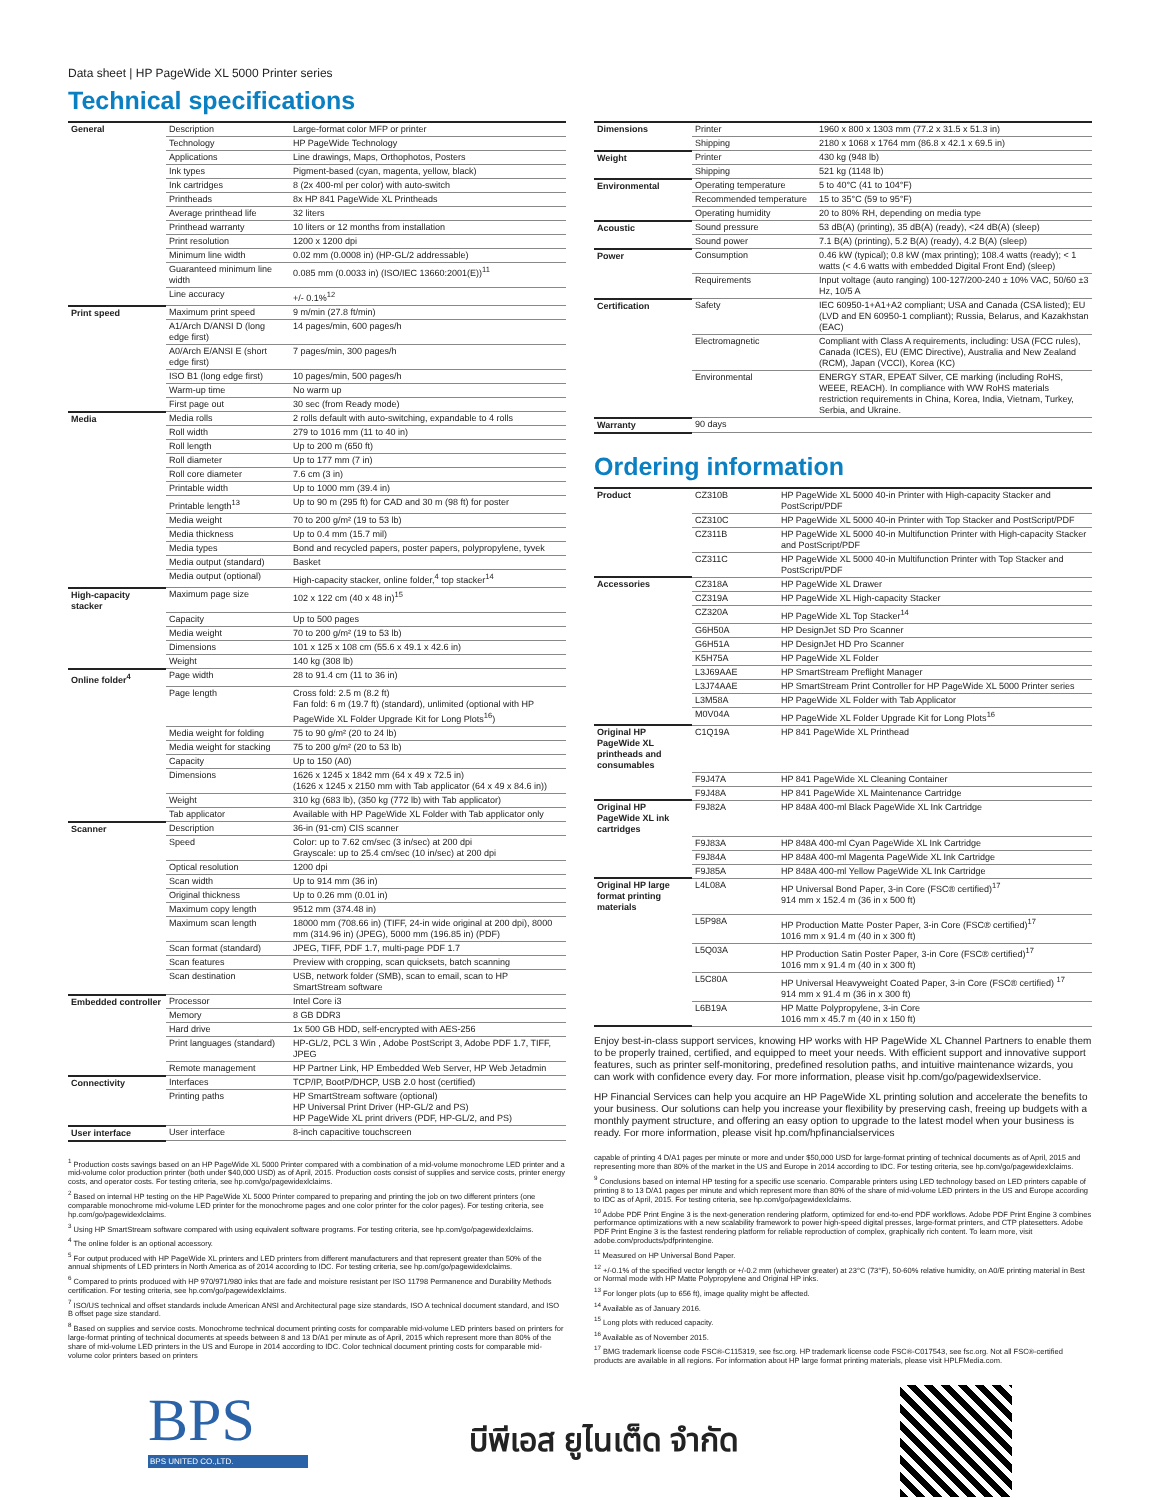Data sheet | HP PageWide XL 5000 Printer series
Technical specifications
| General | Description | Large-format color MFP or printer |
| | Technology | HP PageWide Technology |
| | Applications | Line drawings, Maps, Orthophotos, Posters |
| | Ink types | Pigment-based (cyan, magenta, yellow, black) |
| | Ink cartridges | 8 (2x 400-ml per color) with auto-switch |
| | Printheads | 8x HP 841 PageWide XL Printheads |
| | Average printhead life | 32 liters |
| | Printhead warranty | 10 liters or 12 months from installation |
| | Print resolution | 1200 x 1200 dpi |
| | Minimum line width | 0.02 mm (0.0008 in) (HP-GL/2 addressable) |
| | Guaranteed minimum line width | 0.085 mm (0.0033 in) (ISO/IEC 13660:2001(E))<sup>11</sup> |
| | Line accuracy | +/- 0.1%<sup>12</sup> |
| Print speed | Maximum print speed | 9 m/min (27.8 ft/min) |
| | A1/Arch D/ANSI D (long edge first) | 14 pages/min, 600 pages/h |
| | A0/Arch E/ANSI E (short edge first) | 7 pages/min, 300 pages/h |
| | ISO B1 (long edge first) | 10 pages/min, 500 pages/h |
| | Warm-up time | No warm up |
| | First page out | 30 sec (from Ready mode) |
| Media | Media rolls | 2 rolls default with auto-switching, expandable to 4 rolls |
| | Roll width | 279 to 1016 mm (11 to 40 in) |
| | Roll length | Up to 200 m (650 ft) |
| | Roll diameter | Up to 177 mm (7 in) |
| | Roll core diameter | 7.6 cm (3 in) |
| | Printable width | Up to 1000 mm (39.4 in) |
| | Printable length<sup>13</sup> | Up to 90 m (295 ft) for CAD and 30 m (98 ft) for poster |
| | Media weight | 70 to 200 g/m² (19 to 53 lb) |
| | Media thickness | Up to 0.4 mm (15.7 mil) |
| | Media types | Bond and recycled papers, poster papers, polypropylene, tyvek |
| | Media output (standard) | Basket |
| | Media output (optional) | High-capacity stacker, online folder,<sup>4</sup> top stacker<sup>14</sup> |
| High-capacity stacker | Maximum page size | 102 x 122 cm (40 x 48 in)<sup>15</sup> |
| | Capacity | Up to 500 pages |
| | Media weight | 70 to 200 g/m² (19 to 53 lb) |
| | Dimensions | 101 x 125 x 108 cm (55.6 x 49.1 x 42.6 in) |
| | Weight | 140 kg (308 lb) |
| Online folder<sup>4</sup> | Page width | 28 to 91.4 cm (11 to 36 in) |
| | Page length | Cross fold: 2.5 m (8.2 ft) Fan fold: 6 m (19.7 ft) (standard), unlimited (optional with HP PageWide XL Folder Upgrade Kit for Long Plots<sup>16</sup>) |
| | Media weight for folding | 75 to 90 g/m² (20 to 24 lb) |
| | Media weight for stacking | 75 to 200 g/m² (20 to 53 lb) |
| | Capacity | Up to 150 (A0) |
| | Dimensions | 1626 x 1245 x 1842 mm (64 x 49 x 72.5 in) (1626 x 1245 x 2150 mm with Tab applicator (64 x 49 x 84.6 in)) |
| | Weight | 310 kg (683 lb), (350 kg (772 lb) with Tab applicator) |
| | Tab applicator | Available with HP PageWide XL Folder with Tab applicator only |
| Scanner | Description | 36-in (91-cm) CIS scanner |
| | Speed | Color: up to 7.62 cm/sec (3 in/sec) at 200 dpi Grayscale: up to 25.4 cm/sec (10 in/sec) at 200 dpi |
| | Optical resolution | 1200 dpi |
| | Scan width | Up to 914 mm (36 in) |
| | Original thickness | Up to 0.26 mm (0.01 in) |
| | Maximum copy length | 9512 mm (374.48 in) |
| | Maximum scan length | 18000 mm (708.66 in) (TIFF, 24-in wide original at 200 dpi), 8000 mm (314.96 in) (JPEG), 5000 mm (196.85 in) (PDF) |
| | Scan format (standard) | JPEG, TIFF, PDF 1.7, multi-page PDF 1.7 |
| | Scan features | Preview with cropping, scan quicksets, batch scanning |
| | Scan destination | USB, network folder (SMB), scan to email, scan to HP SmartStream software |
| Embedded controller | Processor | Intel Core i3 |
| | Memory | 8 GB DDR3 |
| | Hard drive | 1x 500 GB HDD, self-encrypted with AES-256 |
| | Print languages (standard) | HP-GL/2, PCL 3 Win , Adobe PostScript 3, Adobe PDF 1.7, TIFF, JPEG |
| | Remote management | HP Partner Link, HP Embedded Web Server, HP Web Jetadmin |
| Connectivity | Interfaces | TCP/IP, BootP/DHCP, USB 2.0 host (certified) |
| | Printing paths | HP SmartStream software (optional) HP Universal Print Driver (HP-GL/2 and PS) HP PageWide XL print drivers (PDF, HP-GL/2, and PS) |
| User interface | User interface | 8-inch capacitive touchscreen |
<sup>1</sup> Production costs savings based on an HP PageWide XL 5000 Printer compared with a combination of a mid-volume monochrome LED printer and a mid-volume color production printer (both under $40,000 USD) as of April, 2015. Production costs consist of supplies and service costs, printer energy costs, and operator costs. For testing criteria, see hp.com/go/pagewidexlclaims.
<sup>2</sup> Based on internal HP testing on the HP PageWide XL 5000 Printer compared to preparing and printing the job on two different printers (one comparable monochrome mid-volume LED printer for the monochrome pages and one color printer for the color pages). For testing criteria, see hp.com/go/pagewidexlclaims.
<sup>3</sup> Using HP SmartStream software compared with using equivalent software programs. For testing criteria, see hp.com/go/pagewidexlclaims.
<sup>4</sup> The online folder is an optional accessory.
<sup>5</sup> For output produced with HP PageWide XL printers and LED printers from different manufacturers and that represent greater than 50% of the annual shipments of LED printers in North America as of 2014 according to IDC. For testing criteria, see hp.com/go/pagewidexlclaims.
<sup>6</sup> Compared to prints produced with HP 970/971/980 inks that are fade and moisture resistant per ISO 11798 Permanence and Durability Methods certification. For testing criteria, see hp.com/go/pagewidexlclaims.
<sup>7</sup> ISO/US technical and offset standards include American ANSI and Architectural page size standards, ISO A technical document standard, and ISO B offset page size standard.
<sup>8</sup> Based on supplies and service costs. Monochrome technical document printing costs for comparable mid-volume LED printers based on printers for large-format printing of technical documents at speeds between 8 and 13 D/A1 per minute as of April, 2015 which represent more than 80% of the share of mid-volume LED printers in the US and Europe in 2014 according to IDC. Color technical document printing costs for comparable mid-volume color printers based on printers
| Dimensions | Printer | 1960 x 800 x 1303 mm (77.2 x 31.5 x 51.3 in) |
| | Shipping | 2180 x 1068 x 1764 mm (86.8 x 42.1 x 69.5 in) |
| Weight | Printer | 430 kg (948 lb) |
| | Shipping | 521 kg (1148 lb) |
| Environmental | Operating temperature | 5 to 40°C (41 to 104°F) |
| | Recommended temperature | 15 to 35°C (59 to 95°F) |
| | Operating humidity | 20 to 80% RH, depending on media type |
| Acoustic | Sound pressure | 53 dB(A) (printing), 35 dB(A) (ready), <24 dB(A) (sleep) |
| | Sound power | 7.1 B(A) (printing), 5.2 B(A) (ready), 4.2 B(A) (sleep) |
| Power | Consumption | 0.46 kW (typical); 0.8 kW (max printing); 108.4 watts (ready); < 1 watts (< 4.6 watts with embedded Digital Front End) (sleep) |
| | Requirements | Input voltage (auto ranging) 100-127/200-240 ± 10% VAC, 50/60 ±3 Hz, 10/5 A |
| Certification | Safety | IEC 60950-1+A1+A2 compliant; USA and Canada (CSA listed); EU (LVD and EN 60950-1 compliant); Russia, Belarus, and Kazakhstan (EAC) |
| | Electromagnetic | Compliant with Class A requirements, including: USA (FCC rules), Canada (ICES), EU (EMC Directive), Australia and New Zealand (RCM), Japan (VCCI), Korea (KC) |
| | Environmental | ENERGY STAR, EPEAT Silver, CE marking (including RoHS, WEEE, REACH). In compliance with WW RoHS materials restriction requirements in China, Korea, India, Vietnam, Turkey, Serbia, and Ukraine. |
| Warranty | 90 days | |
Ordering information
| Product | CZ310B | HP PageWide XL 5000 40-in Printer with High-capacity Stacker and PostScript/PDF |
| | CZ310C | HP PageWide XL 5000 40-in Printer with Top Stacker and PostScript/PDF |
| | CZ311B | HP PageWide XL 5000 40-in Multifunction Printer with High-capacity Stacker and PostScript/PDF |
| | CZ311C | HP PageWide XL 5000 40-in Multifunction Printer with Top Stacker and PostScript/PDF |
| Accessories | CZ318A | HP PageWide XL Drawer |
| | CZ319A | HP PageWide XL High-capacity Stacker |
| | CZ320A | HP PageWide XL Top Stacker<sup>14</sup> |
| | G6H50A | HP DesignJet SD Pro Scanner |
| | G6H51A | HP DesignJet HD Pro Scanner |
| | K5H75A | HP PageWide XL Folder |
| | L3J69AAE | HP SmartStream Preflight Manager |
| | L3J74AAE | HP SmartStream Print Controller for HP PageWide XL 5000 Printer series |
| | L3M58A | HP PageWide XL Folder with Tab Applicator |
| | M0V04A | HP PageWide XL Folder Upgrade Kit for Long Plots<sup>16</sup> |
| Original HP PageWide XL printheads and consumables | C1Q19A | HP 841 PageWide XL Printhead |
| | F9J47A | HP 841 PageWide XL Cleaning Container |
| | F9J48A | HP 841 PageWide XL Maintenance Cartridge |
| Original HP PageWide XL ink cartridges | F9J82A | HP 848A 400-ml Black PageWide XL Ink Cartridge |
| | F9J83A | HP 848A 400-ml Cyan PageWide XL Ink Cartridge |
| | F9J84A | HP 848A 400-ml Magenta PageWide XL Ink Cartridge |
| | F9J85A | HP 848A 400-ml Yellow PageWide XL Ink Cartridge |
| Original HP large format printing materials | L4L08A | HP Universal Bond Paper, 3-in Core (FSC® certified)<sup>17</sup> 914 mm x 152.4 m (36 in x 500 ft) |
| | L5P98A | HP Production Matte Poster Paper, 3-in Core (FSC® certified)<sup>17</sup> 1016 mm x 91.4 m (40 in x 300 ft) |
| | L5Q03A | HP Production Satin Poster Paper, 3-in Core (FSC® certified)<sup>17</sup> 1016 mm x 91.4 m (40 in x 300 ft) |
| | L5C80A | HP Universal Heavyweight Coated Paper, 3-in Core (FSC® certified) <sup>17</sup> 914 mm x 91.4 m (36 in x 300 ft) |
| | L6B19A | HP Matte Polypropylene, 3-in Core 1016 mm x 45.7 m (40 in x 150 ft) |
Enjoy best-in-class support services, knowing HP works with HP PageWide XL Channel Partners to enable them to be properly trained, certified, and equipped to meet your needs. With efficient support and innovative support features, such as printer self-monitoring, predefined resolution paths, and intuitive maintenance wizards, you can work with confidence every day. For more information, please visit hp.com/go/pagewidexlservice.
HP Financial Services can help you acquire an HP PageWide XL printing solution and accelerate the benefits to your business. Our solutions can help you increase your flexibility by preserving cash, freeing up budgets with a monthly payment structure, and offering an easy option to upgrade to the latest model when your business is ready. For more information, please visit hp.com/hpfinancialservices
capable of printing 4 D/A1 pages per minute or more and under $50,000 USD for large-format printing of technical documents as of April, 2015 and representing more than 80% of the market in the US and Europe in 2014 according to IDC. For testing criteria, see hp.com/go/pagewidexlclaims.
<sup>9</sup> Conclusions based on internal HP testing for a specific use scenario. Comparable printers using LED technology based on LED printers capable of printing 8 to 13 D/A1 pages per minute and which represent more than 80% of the share of mid-volume LED printers in the US and Europe according to IDC as of April, 2015. For testing criteria, see hp.com/go/pagewidexlclaims.
<sup>10</sup> Adobe PDF Print Engine 3 is the next-generation rendering platform, optimized for end-to-end PDF workflows. Adobe PDF Print Engine 3 combines performance optimizations with a new scalability framework to power high-speed digital presses, large-format printers, and CTP platesetters. Adobe PDF Print Engine 3 is the fastest rendering platform for reliable reproduction of complex, graphically rich content. To learn more, visit adobe.com/products/pdfprintengine.
<sup>11</sup> Measured on HP Universal Bond Paper.
<sup>12</sup> +/-0.1% of the specified vector length or +/-0.2 mm (whichever greater) at 23°C (73°F), 50-60% relative humidity, on A0/E printing material in Best or Normal mode with HP Matte Polypropylene and Original HP inks.
<sup>13</sup> For longer plots (up to 656 ft), image quality might be affected.
<sup>14</sup> Available as of January 2016.
<sup>15</sup> Long plots with reduced capacity.
<sup>16</sup> Available as of November 2015.
<sup>17</sup> BMG trademark license code FSC®-C115319, see fsc.org. HP trademark license code FSC®-C017543, see fsc.org. Not all FSC®-certified products are available in all regions. For information about HP large format printing materials, please visit HPLFMedia.com.
BPS
BPS UNITED CO.,LTD.
บีพีเอส ยูไนเต็ด จำกัด